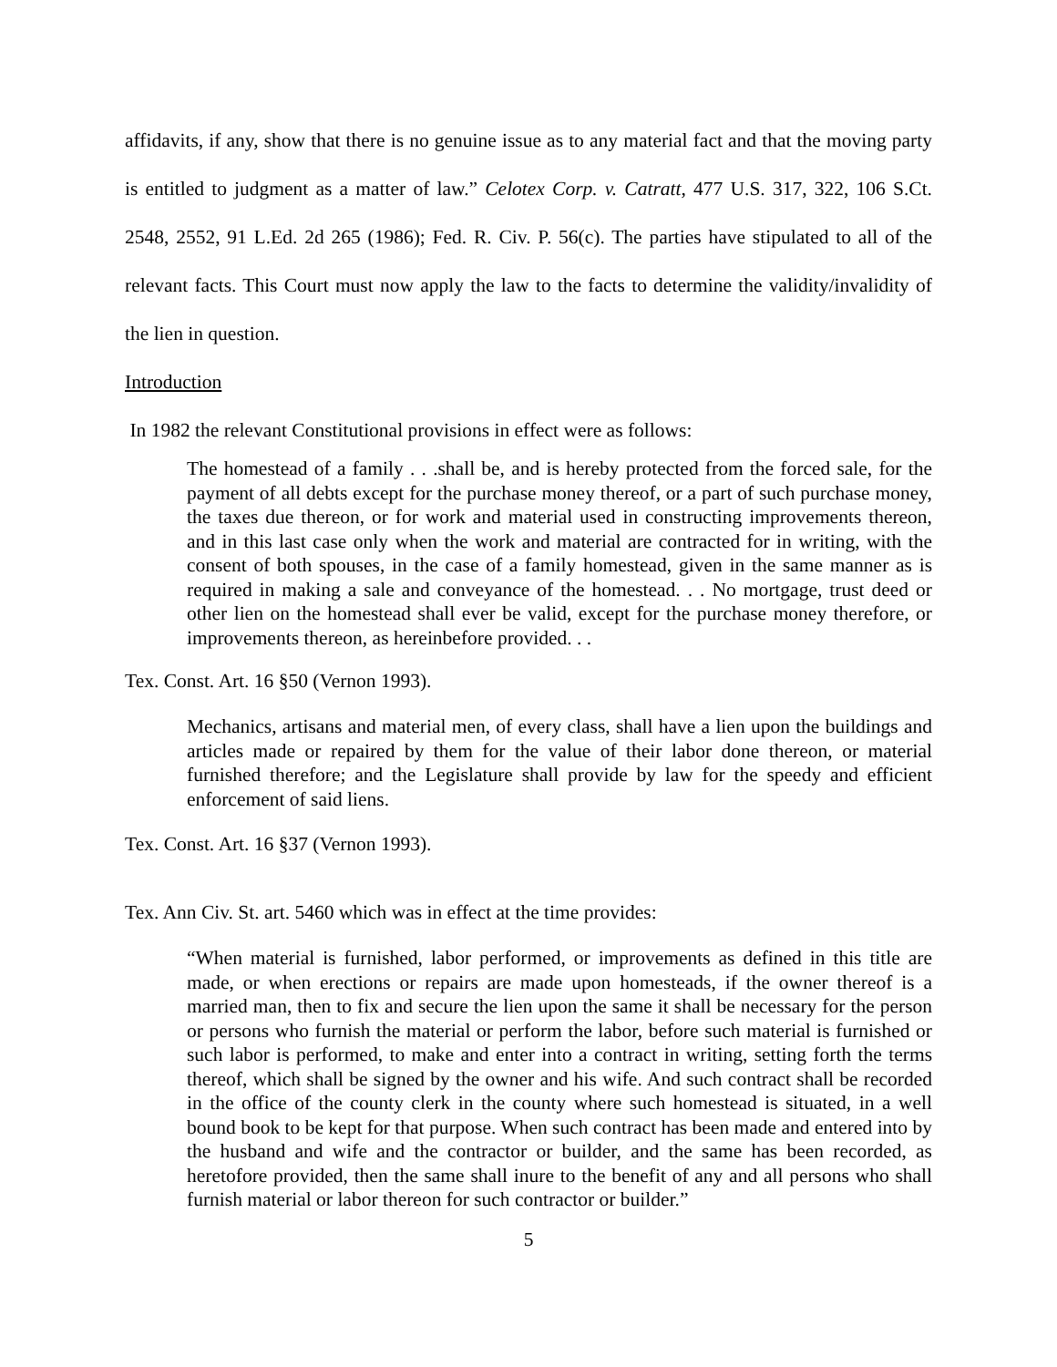affidavits, if any, show that there is no genuine issue as to any material fact and that the moving party is entitled to judgment as a matter of law.” Celotex Corp. v. Catratt, 477 U.S. 317, 322, 106 S.Ct. 2548, 2552, 91 L.Ed. 2d 265 (1986); Fed. R. Civ. P. 56(c). The parties have stipulated to all of the relevant facts. This Court must now apply the law to the facts to determine the validity/invalidity of the lien in question.
Introduction
In 1982 the relevant Constitutional provisions in effect were as follows:
The homestead of a family . . .shall be, and is hereby protected from the forced sale, for the payment of all debts except for the purchase money thereof, or a part of such purchase money, the taxes due thereon, or for work and material used in constructing improvements thereon, and in this last case only when the work and material are contracted for in writing, with the consent of both spouses, in the case of a family homestead, given in the same manner as is required in making a sale and conveyance of the homestead. . . No mortgage, trust deed or other lien on the homestead shall ever be valid, except for the purchase money therefore, or improvements thereon, as hereinbefore provided. . .
Tex. Const. Art. 16 §50 (Vernon 1993).
Mechanics, artisans and material men, of every class, shall have a lien upon the buildings and articles made or repaired by them for the value of their labor done thereon, or material furnished therefore; and the Legislature shall provide by law for the speedy and efficient enforcement of said liens.
Tex. Const. Art. 16 §37 (Vernon 1993).
Tex. Ann Civ. St. art. 5460 which was in effect at the time provides:
“When material is furnished, labor performed, or improvements as defined in this title are made, or when erections or repairs are made upon homesteads, if the owner thereof is a married man, then to fix and secure the lien upon the same it shall be necessary for the person or persons who furnish the material or perform the labor, before such material is furnished or such labor is performed, to make and enter into a contract in writing, setting forth the terms thereof, which shall be signed by the owner and his wife. And such contract shall be recorded in the office of the county clerk in the county where such homestead is situated, in a well bound book to be kept for that purpose. When such contract has been made and entered into by the husband and wife and the contractor or builder, and the same has been recorded, as heretofore provided, then the same shall inure to the benefit of any and all persons who shall furnish material or labor thereon for such contractor or builder.”
5